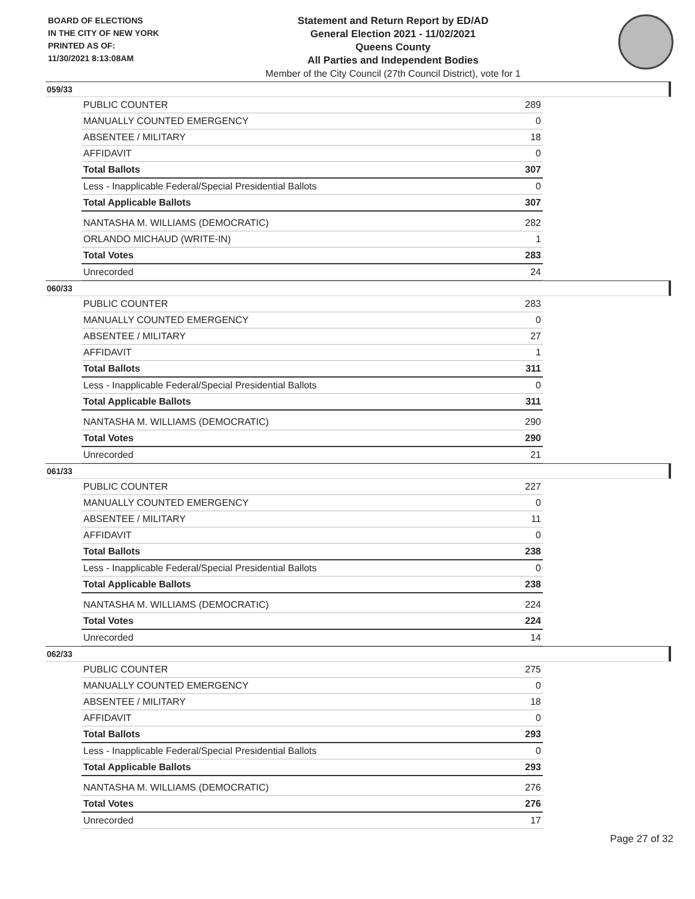BOARD OF ELECTIONS
IN THE CITY OF NEW YORK
PRINTED AS OF:
11/30/2021 8:13:08AM
Statement and Return Report by ED/AD
General Election 2021 - 11/02/2021
Queens County
All Parties and Independent Bodies
Member of the City Council (27th Council District), vote for 1
059/33
| PUBLIC COUNTER | 289 |
| MANUALLY COUNTED EMERGENCY | 0 |
| ABSENTEE / MILITARY | 18 |
| AFFIDAVIT | 0 |
| Total Ballots | 307 |
| Less - Inapplicable Federal/Special Presidential Ballots | 0 |
| Total Applicable Ballots | 307 |
| NANTASHA M. WILLIAMS (DEMOCRATIC) | 282 |
| ORLANDO MICHAUD (WRITE-IN) | 1 |
| Total Votes | 283 |
| Unrecorded | 24 |
060/33
| PUBLIC COUNTER | 283 |
| MANUALLY COUNTED EMERGENCY | 0 |
| ABSENTEE / MILITARY | 27 |
| AFFIDAVIT | 1 |
| Total Ballots | 311 |
| Less - Inapplicable Federal/Special Presidential Ballots | 0 |
| Total Applicable Ballots | 311 |
| NANTASHA M. WILLIAMS (DEMOCRATIC) | 290 |
| Total Votes | 290 |
| Unrecorded | 21 |
061/33
| PUBLIC COUNTER | 227 |
| MANUALLY COUNTED EMERGENCY | 0 |
| ABSENTEE / MILITARY | 11 |
| AFFIDAVIT | 0 |
| Total Ballots | 238 |
| Less - Inapplicable Federal/Special Presidential Ballots | 0 |
| Total Applicable Ballots | 238 |
| NANTASHA M. WILLIAMS (DEMOCRATIC) | 224 |
| Total Votes | 224 |
| Unrecorded | 14 |
062/33
| PUBLIC COUNTER | 275 |
| MANUALLY COUNTED EMERGENCY | 0 |
| ABSENTEE / MILITARY | 18 |
| AFFIDAVIT | 0 |
| Total Ballots | 293 |
| Less - Inapplicable Federal/Special Presidential Ballots | 0 |
| Total Applicable Ballots | 293 |
| NANTASHA M. WILLIAMS (DEMOCRATIC) | 276 |
| Total Votes | 276 |
| Unrecorded | 17 |
Page 27 of 32